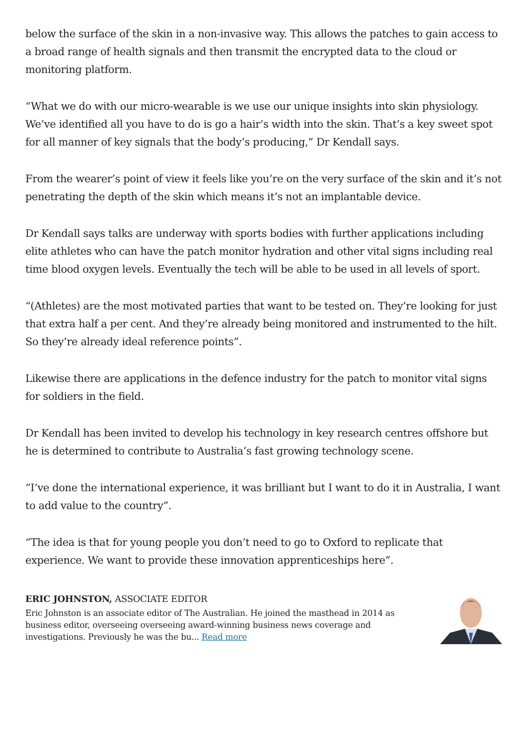below the surface of the skin in a non-invasive way. This allows the patches to gain access to a broad range of health signals and then transmit the encrypted data to the cloud or monitoring platform.
“What we do with our micro-wearable is we use our unique insights into skin physiology. We’ve identified all you have to do is go a hair’s width into the skin. That’s a key sweet spot for all manner of key signals that the body’s producing,” Dr Kendall says.
From the wearer’s point of view it feels like you’re on the very surface of the skin and it’s not penetrating the depth of the skin which means it’s not an implantable device.
Dr Kendall says talks are underway with sports bodies with further applications including elite athletes who can have the patch monitor hydration and other vital signs including real time blood oxygen levels. Eventually the tech will be able to be used in all levels of sport.
“(Athletes) are the most motivated parties that want to be tested on. They’re looking for just that extra half a per cent. And they’re already being monitored and instrumented to the hilt. So they’re already ideal reference points”.
Likewise there are applications in the defence industry for the patch to monitor vital signs for soldiers in the field.
Dr Kendall has been invited to develop his technology in key research centres offshore but he is determined to contribute to Australia’s fast growing technology scene.
“I’ve done the international experience, it was brilliant but I want to do it in Australia, I want to add value to the country”.
“The idea is that for young people you don’t need to go to Oxford to replicate that experience. We want to provide these innovation apprenticeships here”.
ERIC JOHNSTON, ASSOCIATE EDITOR
Eric Johnston is an associate editor of The Australian. He joined the masthead in 2014 as business editor, overseeing overseeing award-winning business news coverage and investigations. Previously he was the bu... Read more